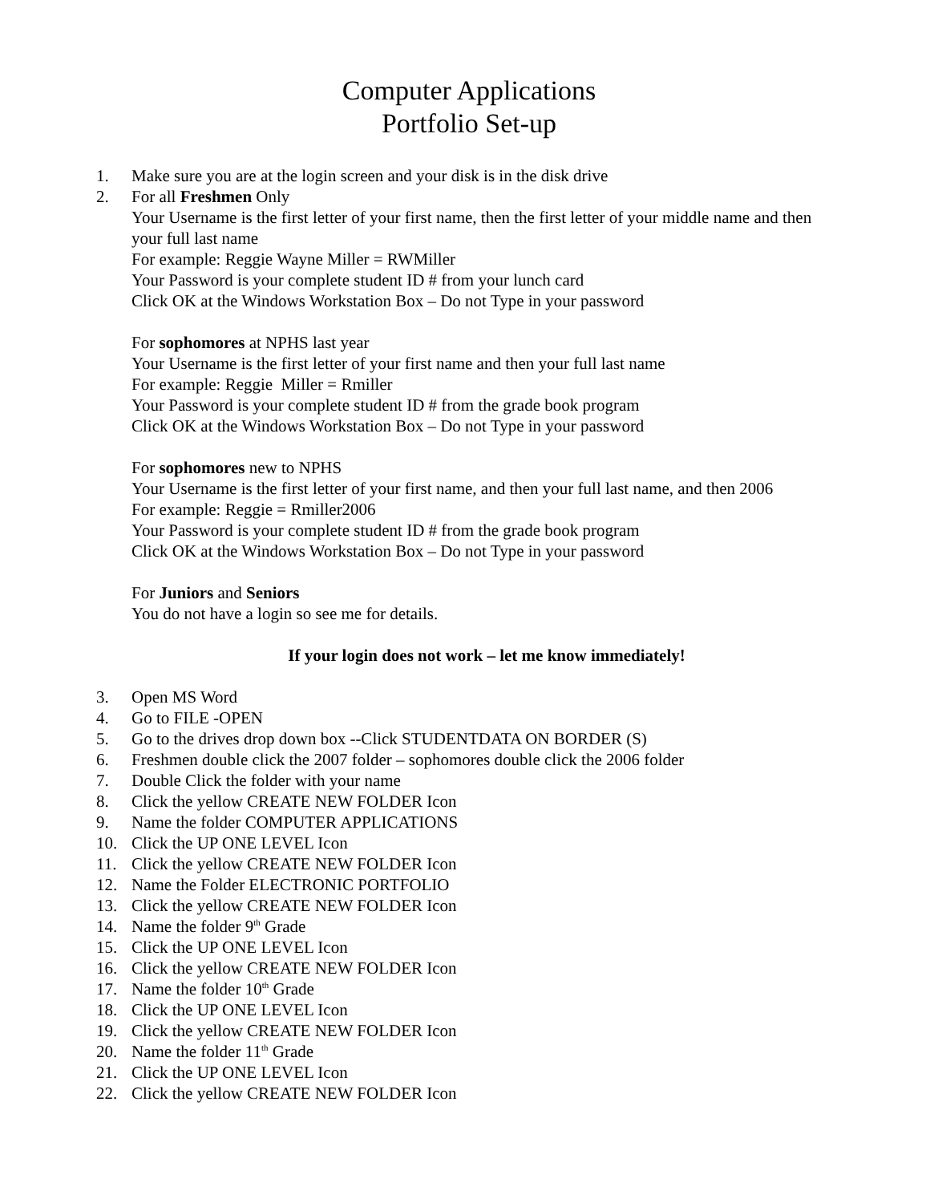Computer Applications
Portfolio Set-up
1. Make sure you are at the login screen and your disk is in the disk drive
2. For all Freshmen Only
Your Username is the first letter of your first name, then the first letter of your middle name and then your full last name
For example: Reggie Wayne Miller = RWMiller
Your Password is your complete student ID # from your lunch card
Click OK at the Windows Workstation Box – Do not Type in your password
For sophomores at NPHS last year
Your Username is the first letter of your first name and then your full last name
For example: Reggie Miller = Rmiller
Your Password is your complete student ID # from the grade book program
Click OK at the Windows Workstation Box – Do not Type in your password
For sophomores new to NPHS
Your Username is the first letter of your first name, and then your full last name, and then 2006
For example: Reggie = Rmiller2006
Your Password is your complete student ID # from the grade book program
Click OK at the Windows Workstation Box – Do not Type in your password
For Juniors and Seniors
You do not have a login so see me for details.
If your login does not work – let me know immediately!
3. Open MS Word
4. Go to FILE -OPEN
5. Go to the drives drop down box --Click STUDENTDATA ON BORDER (S)
6. Freshmen double click the 2007 folder – sophomores double click the 2006 folder
7. Double Click the folder with your name
8. Click the yellow CREATE NEW FOLDER Icon
9. Name the folder COMPUTER APPLICATIONS
10. Click the UP ONE LEVEL Icon
11. Click the yellow CREATE NEW FOLDER Icon
12. Name the Folder ELECTRONIC PORTFOLIO
13. Click the yellow CREATE NEW FOLDER Icon
14. Name the folder 9<sup>th</sup> Grade
15. Click the UP ONE LEVEL Icon
16. Click the yellow CREATE NEW FOLDER Icon
17. Name the folder 10<sup>th</sup> Grade
18. Click the UP ONE LEVEL Icon
19. Click the yellow CREATE NEW FOLDER Icon
20. Name the folder 11<sup>th</sup> Grade
21. Click the UP ONE LEVEL Icon
22. Click the yellow CREATE NEW FOLDER Icon